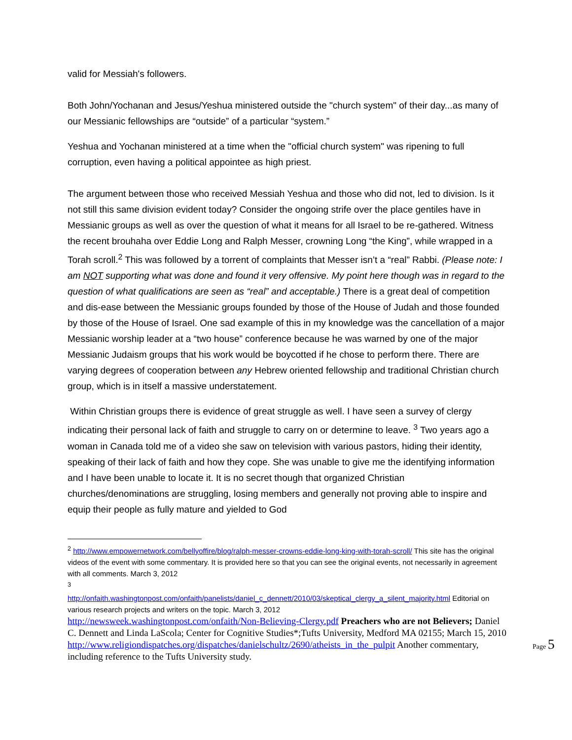valid for Messiah's followers.
Both John/Yochanan and Jesus/Yeshua ministered outside the "church system" of their day...as many of our Messianic fellowships are “outside” of a particular “system.”
Yeshua and Yochanan ministered at a time when the "official church system" was ripening to full corruption, even having a political appointee as high priest.
The argument between those who received Messiah Yeshua and those who did not, led to division. Is it not still this same division evident today? Consider the ongoing strife over the place gentiles have in Messianic groups as well as over the question of what it means for all Israel to be re-gathered. Witness the recent brouhaha over Eddie Long and Ralph Messer, crowning Long “the King”, while wrapped in a Torah scroll.<sup>2</sup> This was followed by a torrent of complaints that Messer isn’t a “real” Rabbi. (Please note: I am NOT supporting what was done and found it very offensive. My point here though was in regard to the question of what qualifications are seen as “real” and acceptable.) There is a great deal of competition and dis-ease between the Messianic groups founded by those of the House of Judah and those founded by those of the House of Israel. One sad example of this in my knowledge was the cancellation of a major Messianic worship leader at a “two house” conference because he was warned by one of the major Messianic Judaism groups that his work would be boycotted if he chose to perform there. There are varying degrees of cooperation between any Hebrew oriented fellowship and traditional Christian church group, which is in itself a massive understatement.
Within Christian groups there is evidence of great struggle as well. I have seen a survey of clergy indicating their personal lack of faith and struggle to carry on or determine to leave. <sup>3</sup> Two years ago a woman in Canada told me of a video she saw on television with various pastors, hiding their identity, speaking of their lack of faith and how they cope. She was unable to give me the identifying information and I have been unable to locate it. It is no secret though that organized Christian churches/denominations are struggling, losing members and generally not proving able to inspire and equip their people as fully mature and yielded to God
<sup>2</sup> http://www.empowernetwork.com/bellyoffire/blog/ralph-messer-crowns-eddie-long-king-with-torah-scroll/ This site has the original videos of the event with some commentary. It is provided here so that you can see the original events, not necessarily in agreement with all comments. March 3, 2012
<sup>3</sup>
http://onfaith.washingtonpost.com/onfaith/panelists/daniel_c_dennett/2010/03/skeptical_clergy_a_silent_majority.html Editorial on various research projects and writers on the topic. March 3, 2012
http://newsweek.washingtonpost.com/onfaith/Non-Believing-Clergy.pdf Preachers who are not Believers; Daniel C. Dennett and Linda LaScola; Center for Cognitive Studies*;Tufts University, Medford MA 02155; March 15, 2010
http://www.religiondispatches.org/dispatches/danielschultz/2690/atheists_in_the_pulpit Another commentary, including reference to the Tufts University study.
Page 5